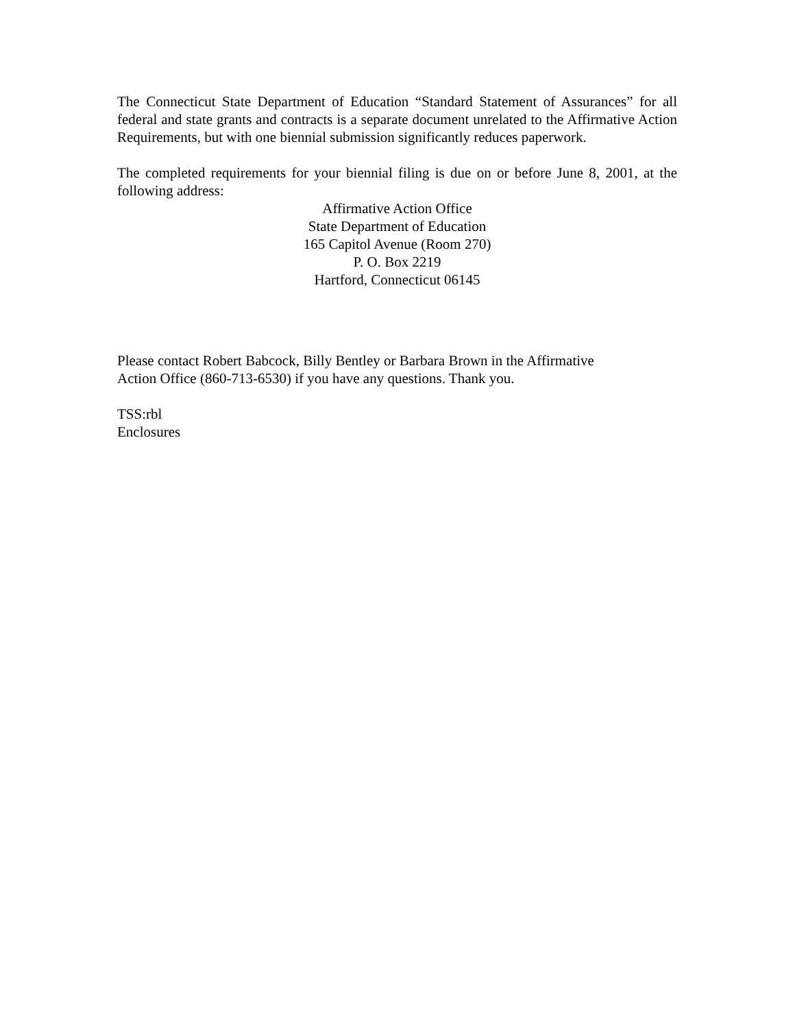The Connecticut State Department of Education “Standard Statement of Assurances” for all federal and state grants and contracts is a separate document unrelated to the Affirmative Action Requirements, but with one biennial submission significantly reduces paperwork.
The completed requirements for your biennial filing is due on or before June 8, 2001, at the following address:
Affirmative Action Office
State Department of Education
165 Capitol Avenue (Room 270)
P. O. Box 2219
Hartford, Connecticut 06145
Please contact Robert Babcock, Billy Bentley or Barbara Brown in the Affirmative
Action Office (860-713-6530) if you have any questions. Thank you.
TSS:rbl
Enclosures